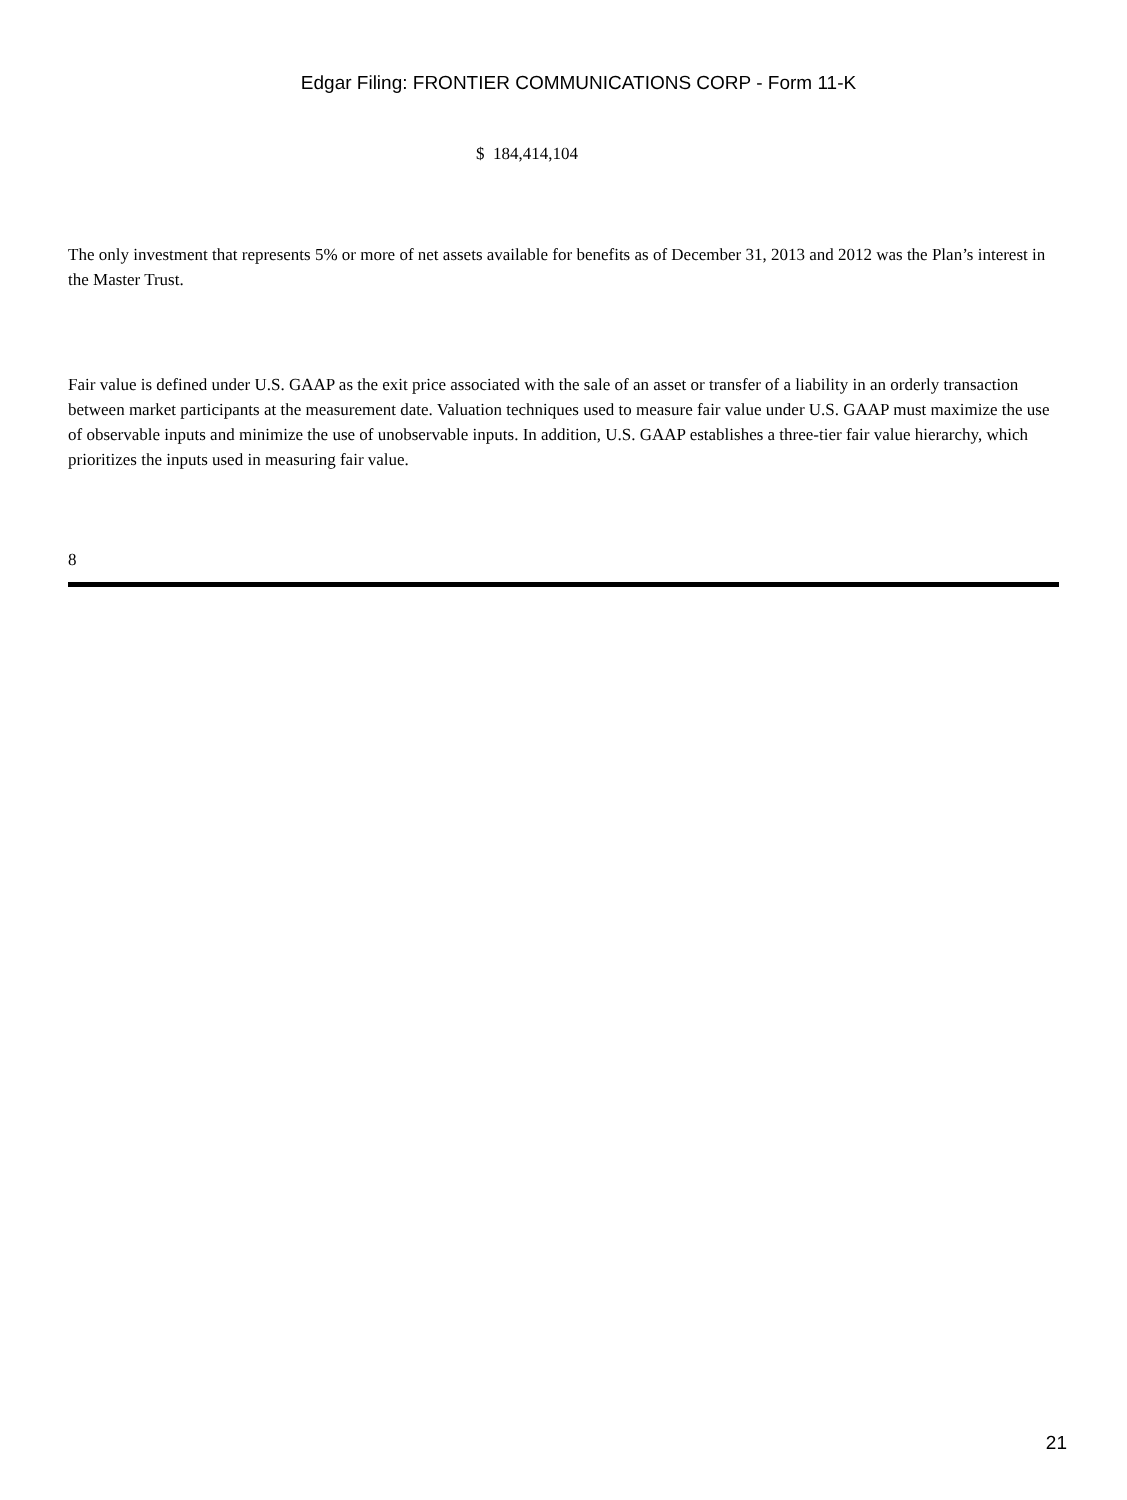Edgar Filing: FRONTIER COMMUNICATIONS CORP - Form 11-K
$ 184,414,104
The only investment that represents 5% or more of net assets available for benefits as of December 31, 2013 and 2012 was the Plan’s interest in the Master Trust.
Fair value is defined under U.S. GAAP as the exit price associated with the sale of an asset or transfer of a liability in an orderly transaction between market participants at the measurement date. Valuation techniques used to measure fair value under U.S. GAAP must maximize the use of observable inputs and minimize the use of unobservable inputs. In addition, U.S. GAAP establishes a three-tier fair value hierarchy, which prioritizes the inputs used in measuring fair value.
8
21